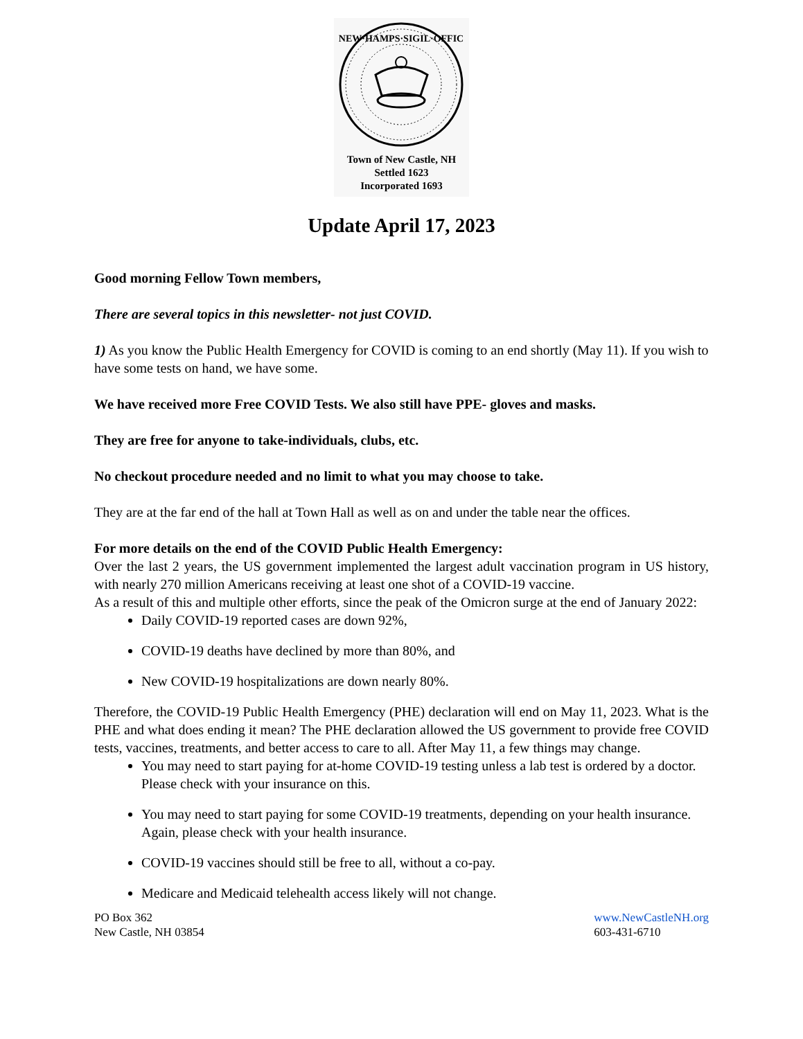NEW·HAMPS·SIGIL·OFFIC
Town of New Castle, NH
Settled 1623
Incorporated 1693
Update April 17, 2023
Good morning Fellow Town members,
There are several topics in this newsletter- not just COVID.
1) As you know the Public Health Emergency for COVID is coming to an end shortly (May 11). If you wish to have some tests on hand, we have some.
We have received more Free COVID Tests. We also still have PPE- gloves and masks.
They are free for anyone to take-individuals, clubs, etc.
No checkout procedure needed and no limit to what you may choose to take.
They are at the far end of the hall at Town Hall as well as on and under the table near the offices.
For more details on the end of the COVID Public Health Emergency:
Over the last 2 years, the US government implemented the largest adult vaccination program in US history, with nearly 270 million Americans receiving at least one shot of a COVID-19 vaccine.
As a result of this and multiple other efforts, since the peak of the Omicron surge at the end of January 2022:
Daily COVID-19 reported cases are down 92%,
COVID-19 deaths have declined by more than 80%, and
New COVID-19 hospitalizations are down nearly 80%.
Therefore, the COVID-19 Public Health Emergency (PHE) declaration will end on May 11, 2023. What is the PHE and what does ending it mean? The PHE declaration allowed the US government to provide free COVID tests, vaccines, treatments, and better access to care to all. After May 11, a few things may change.
You may need to start paying for at-home COVID-19 testing unless a lab test is ordered by a doctor. Please check with your insurance on this.
You may need to start paying for some COVID-19 treatments, depending on your health insurance. Again, please check with your health insurance.
COVID-19 vaccines should still be free to all, without a co-pay.
Medicare and Medicaid telehealth access likely will not change.
PO Box 362
New Castle, NH 03854
www.NewCastleNH.org
603-431-6710